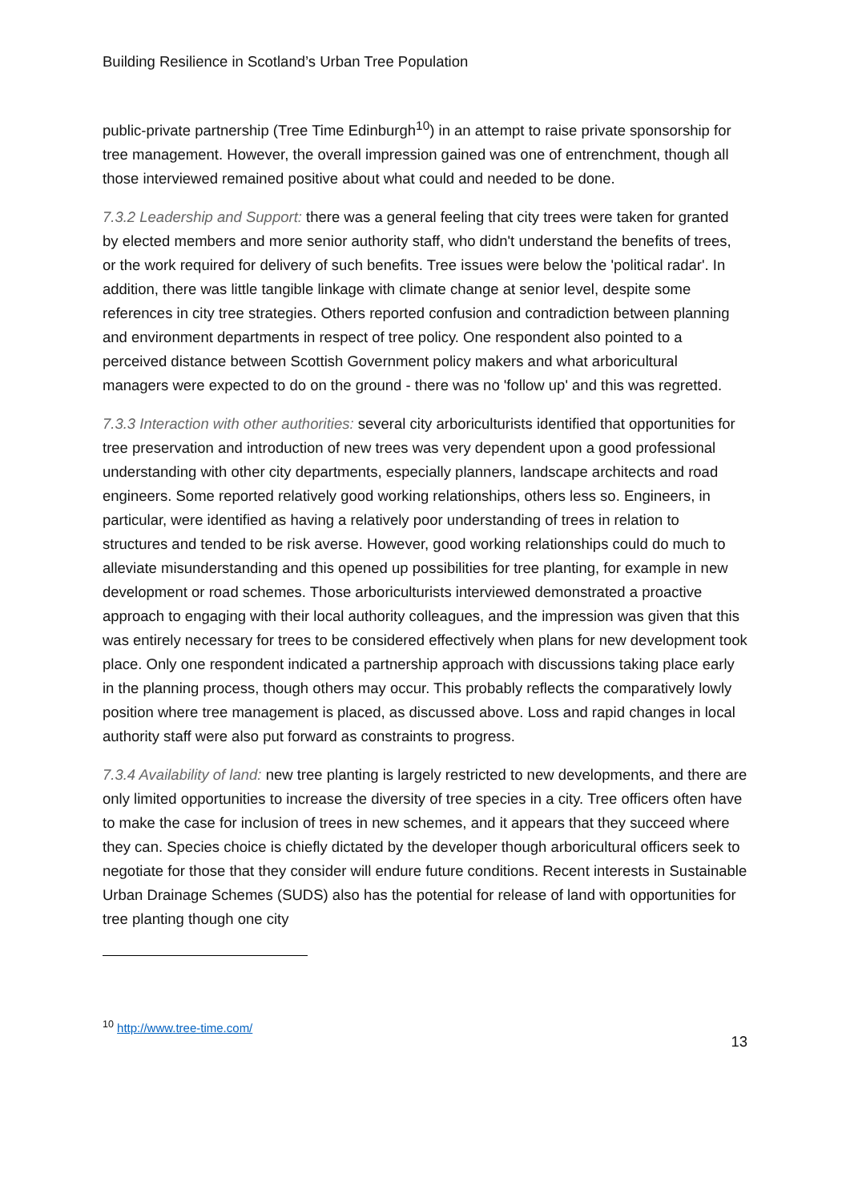Building Resilience in Scotland’s Urban Tree Population
public-private partnership (Tree Time Edinburgh<sup>10</sup>) in an attempt to raise private sponsorship for tree management. However, the overall impression gained was one of entrenchment, though all those interviewed remained positive about what could and needed to be done.
7.3.2 Leadership and Support: there was a general feeling that city trees were taken for granted by elected members and more senior authority staff, who didn't understand the benefits of trees, or the work required for delivery of such benefits. Tree issues were below the 'political radar'. In addition, there was little tangible linkage with climate change at senior level, despite some references in city tree strategies. Others reported confusion and contradiction between planning and environment departments in respect of tree policy. One respondent also pointed to a perceived distance between Scottish Government policy makers and what arboricultural managers were expected to do on the ground - there was no 'follow up' and this was regretted.
7.3.3 Interaction with other authorities: several city arboriculturists identified that opportunities for tree preservation and introduction of new trees was very dependent upon a good professional understanding with other city departments, especially planners, landscape architects and road engineers. Some reported relatively good working relationships, others less so. Engineers, in particular, were identified as having a relatively poor understanding of trees in relation to structures and tended to be risk averse. However, good working relationships could do much to alleviate misunderstanding and this opened up possibilities for tree planting, for example in new development or road schemes. Those arboriculturists interviewed demonstrated a proactive approach to engaging with their local authority colleagues, and the impression was given that this was entirely necessary for trees to be considered effectively when plans for new development took place. Only one respondent indicated a partnership approach with discussions taking place early in the planning process, though others may occur. This probably reflects the comparatively lowly position where tree management is placed, as discussed above. Loss and rapid changes in local authority staff were also put forward as constraints to progress.
7.3.4 Availability of land: new tree planting is largely restricted to new developments, and there are only limited opportunities to increase the diversity of tree species in a city. Tree officers often have to make the case for inclusion of trees in new schemes, and it appears that they succeed where they can. Species choice is chiefly dictated by the developer though arboricultural officers seek to negotiate for those that they consider will endure future conditions. Recent interests in Sustainable Urban Drainage Schemes (SUDS) also has the potential for release of land with opportunities for tree planting though one city
<sup>10</sup> http://www.tree-time.com/
13